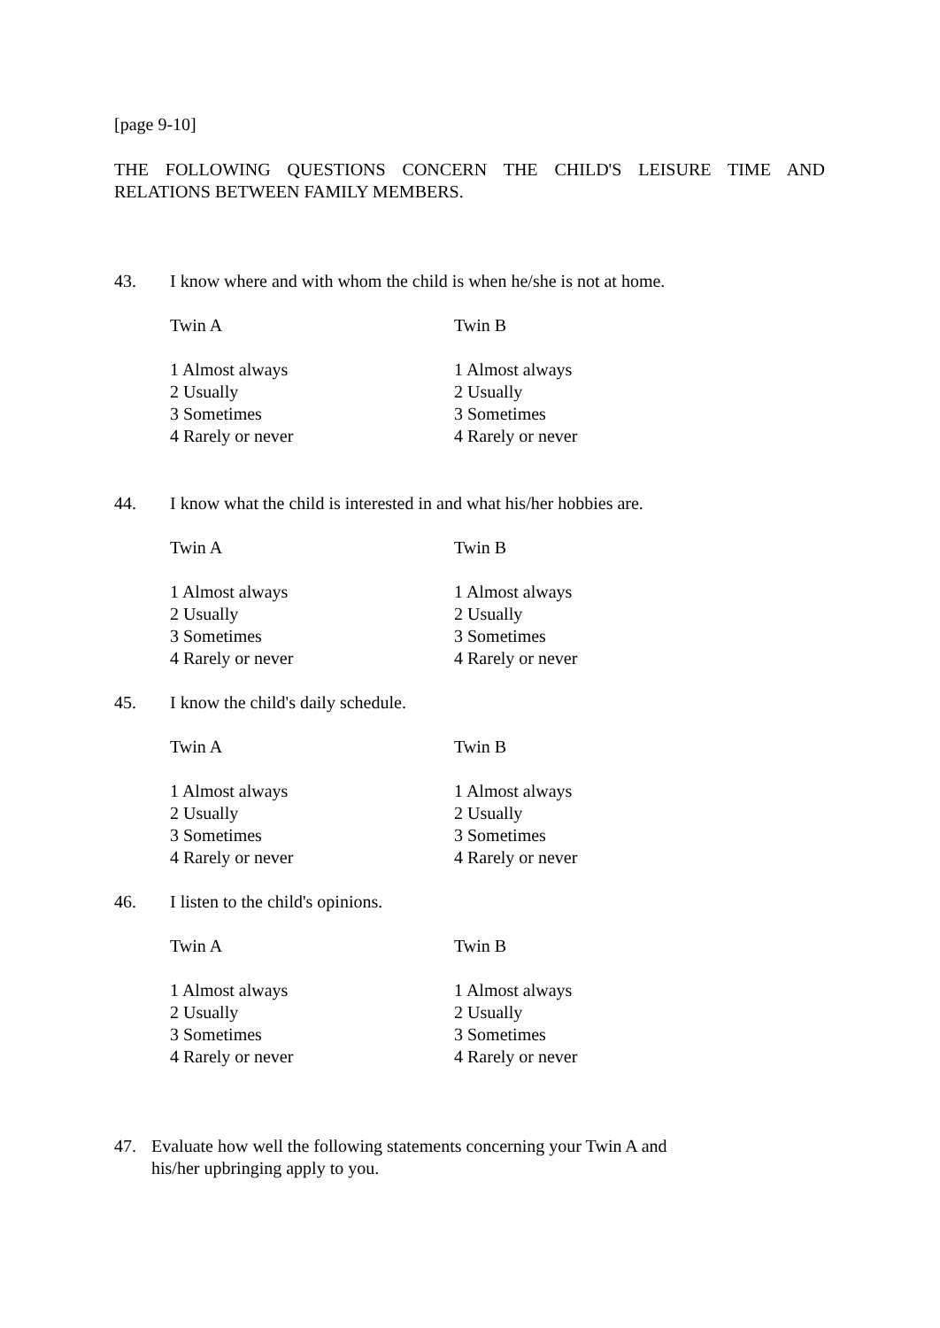[page 9-10]
THE FOLLOWING QUESTIONS CONCERN THE CHILD'S LEISURE TIME AND RELATIONS BETWEEN FAMILY MEMBERS.
43. I know where and with whom the child is when he/she is not at home.
Twin A
1 Almost always
2 Usually
3 Sometimes
4 Rarely or never
Twin B
1 Almost always
2 Usually
3 Sometimes
4 Rarely or never
44. I know what the child is interested in and what his/her hobbies are.
Twin A
1 Almost always
2 Usually
3 Sometimes
4 Rarely or never
Twin B
1 Almost always
2 Usually
3 Sometimes
4 Rarely or never
45. I know the child's daily schedule.
Twin A
1 Almost always
2 Usually
3 Sometimes
4 Rarely or never
Twin B
1 Almost always
2 Usually
3 Sometimes
4 Rarely or never
46. I listen to the child's opinions.
Twin A
1 Almost always
2 Usually
3 Sometimes
4 Rarely or never
Twin B
1 Almost always
2 Usually
3 Sometimes
4 Rarely or never
47. Evaluate how well the following statements concerning your Twin A and
his/her upbringing apply to you.